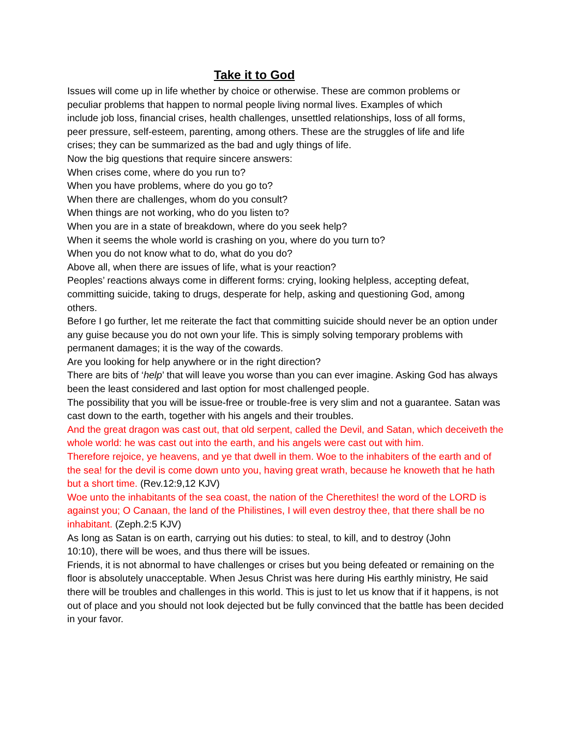Take it to God
Issues will come up in life whether by choice or otherwise. These are common problems or peculiar problems that happen to normal people living normal lives. Examples of which include job loss, financial crises, health challenges, unsettled relationships, loss of all forms, peer pressure, self-esteem, parenting, among others. These are the struggles of life and life crises; they can be summarized as the bad and ugly things of life.
Now the big questions that require sincere answers:
When crises come, where do you run to?
When you have problems, where do you go to?
When there are challenges, whom do you consult?
When things are not working, who do you listen to?
When you are in a state of breakdown, where do you seek help?
When it seems the whole world is crashing on you, where do you turn to?
When you do not know what to do, what do you do?
Above all, when there are issues of life, what is your reaction?
Peoples’ reactions always come in different forms: crying, looking helpless, accepting defeat, committing suicide, taking to drugs, desperate for help, asking and questioning God, among others.
Before I go further, let me reiterate the fact that committing suicide should never be an option under any guise because you do not own your life. This is simply solving temporary problems with permanent damages; it is the way of the cowards.
Are you looking for help anywhere or in the right direction?
There are bits of ‘help’ that will leave you worse than you can ever imagine. Asking God has always been the least considered and last option for most challenged people.
The possibility that you will be issue-free or trouble-free is very slim and not a guarantee. Satan was cast down to the earth, together with his angels and their troubles.
And the great dragon was cast out, that old serpent, called the Devil, and Satan, which deceiveth the whole world: he was cast out into the earth, and his angels were cast out with him.
Therefore rejoice, ye heavens, and ye that dwell in them. Woe to the inhabiters of the earth and of the sea! for the devil is come down unto you, having great wrath, because he knoweth that he hath but a short time. (Rev.12:9,12 KJV)
Woe unto the inhabitants of the sea coast, the nation of the Cherethites! the word of the LORD is against you; O Canaan, the land of the Philistines, I will even destroy thee, that there shall be no inhabitant. (Zeph.2:5 KJV)
As long as Satan is on earth, carrying out his duties: to steal, to kill, and to destroy (John 10:10), there will be woes, and thus there will be issues.
Friends, it is not abnormal to have challenges or crises but you being defeated or remaining on the floor is absolutely unacceptable. When Jesus Christ was here during His earthly ministry, He said there will be troubles and challenges in this world. This is just to let us know that if it happens, is not out of place and you should not look dejected but be fully convinced that the battle has been decided in your favor.